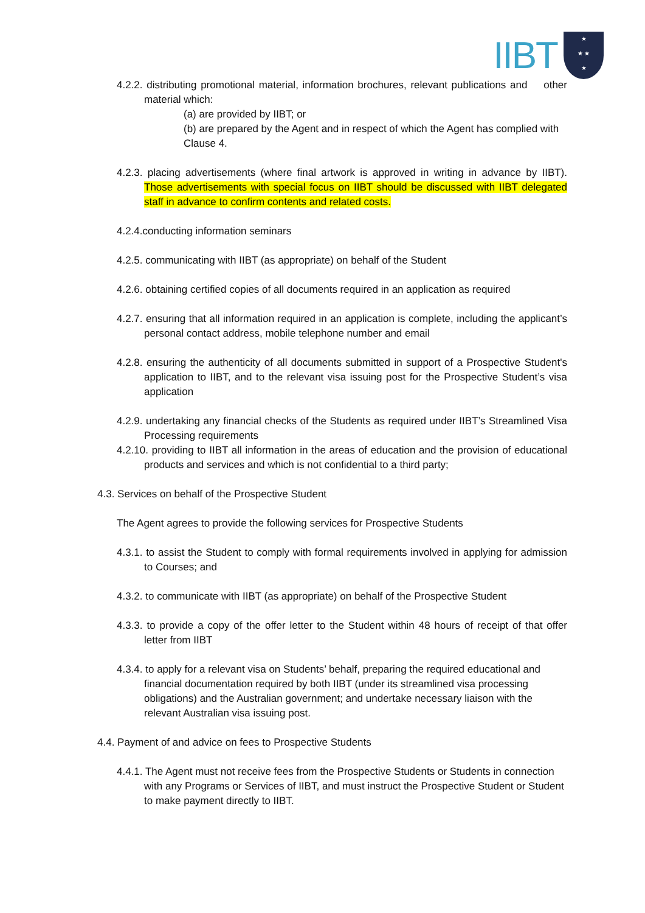IIBT
★
★ ★
★
4.2.2. distributing promotional material, information brochures, relevant publications and other material which:
(a) are provided by IIBT; or
(b) are prepared by the Agent and in respect of which the Agent has complied with Clause 4.
4.2.3. placing advertisements (where final artwork is approved in writing in advance by IIBT). Those advertisements with special focus on IIBT should be discussed with IIBT delegated staff in advance to confirm contents and related costs.
4.2.4.conducting information seminars
4.2.5. communicating with IIBT (as appropriate) on behalf of the Student
4.2.6. obtaining certified copies of all documents required in an application as required
4.2.7. ensuring that all information required in an application is complete, including the applicant’s personal contact address, mobile telephone number and email
4.2.8. ensuring the authenticity of all documents submitted in support of a Prospective Student's application to IIBT, and to the relevant visa issuing post for the Prospective Student’s visa application
4.2.9. undertaking any financial checks of the Students as required under IIBT’s Streamlined Visa Processing requirements
4.2.10. providing to IIBT all information in the areas of education and the provision of educational products and services and which is not confidential to a third party;
4.3. Services on behalf of the Prospective Student
The Agent agrees to provide the following services for Prospective Students
4.3.1. to assist the Student to comply with formal requirements involved in applying for admission to Courses; and
4.3.2. to communicate with IIBT (as appropriate) on behalf of the Prospective Student
4.3.3. to provide a copy of the offer letter to the Student within 48 hours of receipt of that offer letter from IIBT
4.3.4. to apply for a relevant visa on Students’ behalf, preparing the required educational and financial documentation required by both IIBT (under its streamlined visa processing obligations) and the Australian government; and undertake necessary liaison with the relevant Australian visa issuing post.
4.4. Payment of and advice on fees to Prospective Students
4.4.1. The Agent must not receive fees from the Prospective Students or Students in connection with any Programs or Services of IIBT, and must instruct the Prospective Student or Student to make payment directly to IIBT.